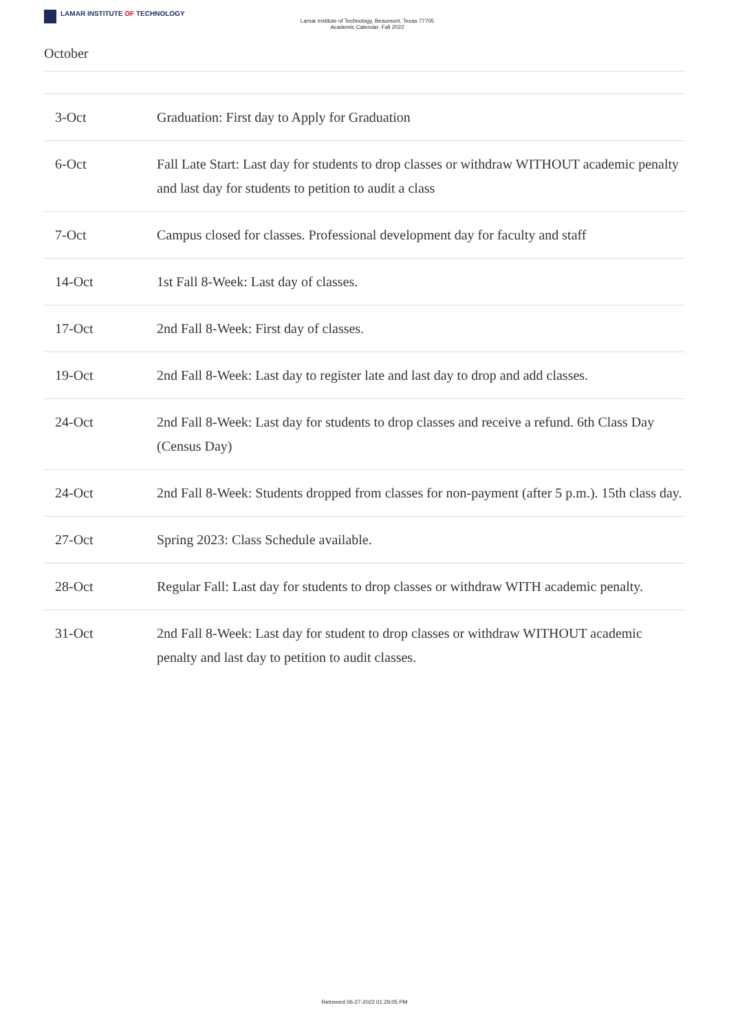LAMAR INSTITUTE OF TECHNOLOGY
Lamar Institute of Technology, Beaumont, Texas 77705
Academic Calendar: Fall 2022
October
| 3-Oct | Graduation: First day to Apply for Graduation |
| 6-Oct | Fall Late Start: Last day for students to drop classes or withdraw WITHOUT academic penalty and last day for students to petition to audit a class |
| 7-Oct | Campus closed for classes. Professional development day for faculty and staff |
| 14-Oct | 1st Fall 8-Week: Last day of classes. |
| 17-Oct | 2nd Fall 8-Week: First day of classes. |
| 19-Oct | 2nd Fall 8-Week: Last day to register late and last day to drop and add classes. |
| 24-Oct | 2nd Fall 8-Week: Last day for students to drop classes and receive a refund. 6th Class Day (Census Day) |
| 24-Oct | 2nd Fall 8-Week: Students dropped from classes for non-payment (after 5 p.m.). 15th class day. |
| 27-Oct | Spring 2023: Class Schedule available. |
| 28-Oct | Regular Fall: Last day for students to drop classes or withdraw WITH academic penalty. |
| 31-Oct | 2nd Fall 8-Week: Last day for student to drop classes or withdraw WITHOUT academic penalty and last day to petition to audit classes. |
Retrieved 06-27-2022 01:29:05 PM